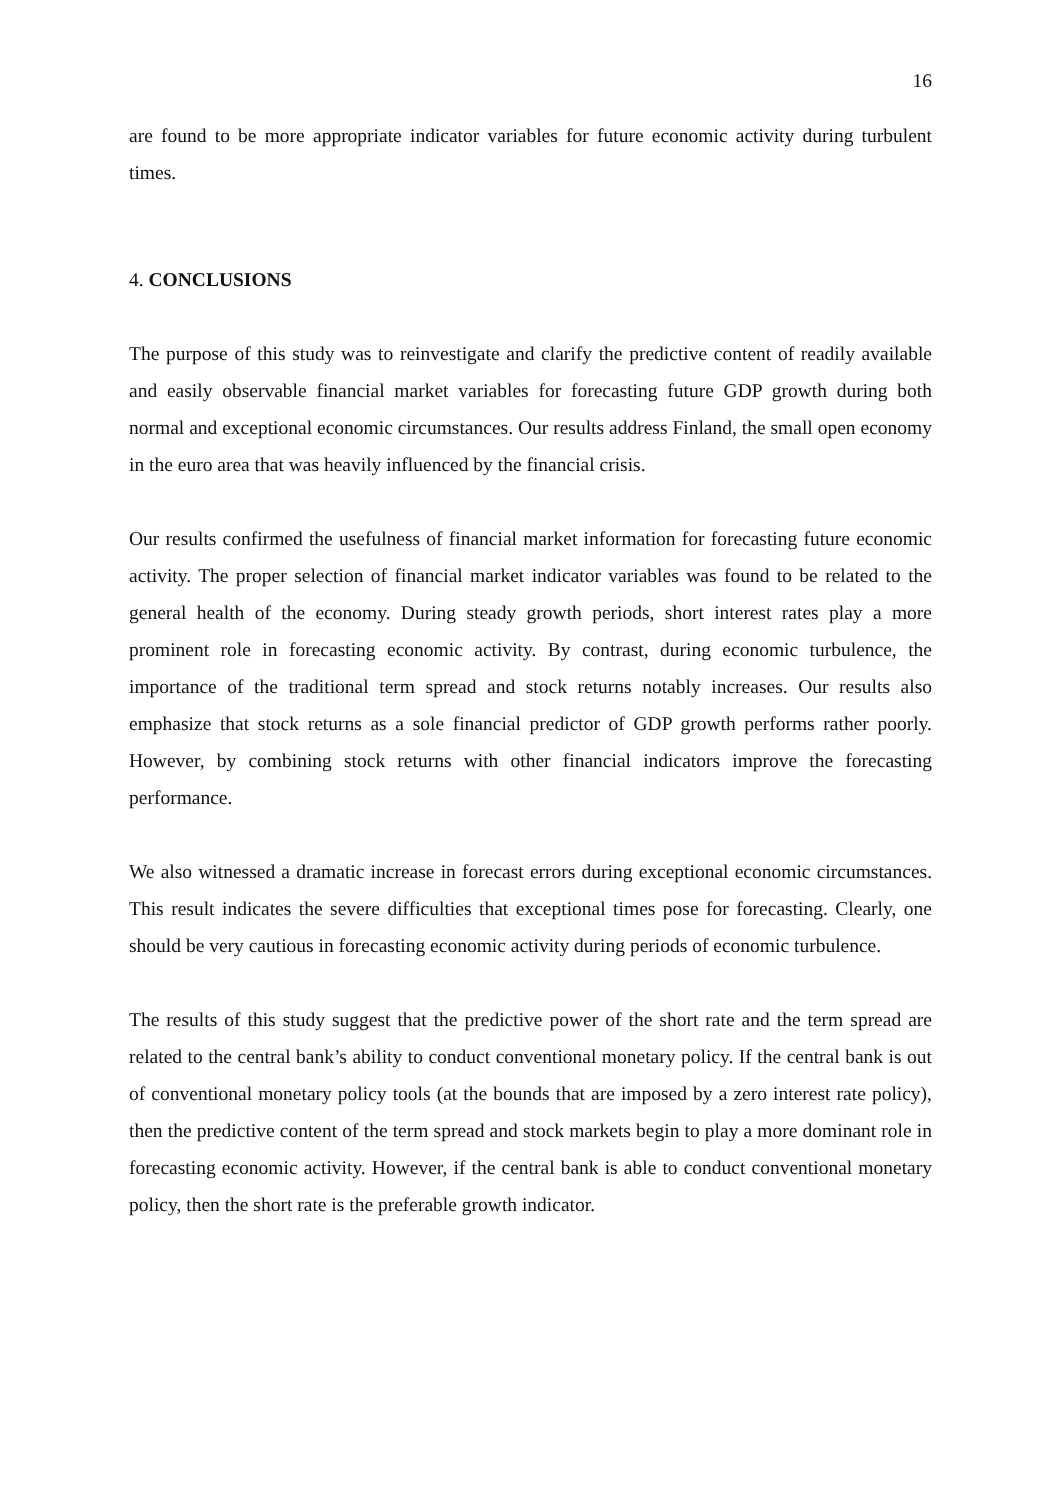16
are found to be more appropriate indicator variables for future economic activity during turbulent times.
4. CONCLUSIONS
The purpose of this study was to reinvestigate and clarify the predictive content of readily available and easily observable financial market variables for forecasting future GDP growth during both normal and exceptional economic circumstances. Our results address Finland, the small open economy in the euro area that was heavily influenced by the financial crisis.
Our results confirmed the usefulness of financial market information for forecasting future economic activity. The proper selection of financial market indicator variables was found to be related to the general health of the economy. During steady growth periods, short interest rates play a more prominent role in forecasting economic activity. By contrast, during economic turbulence, the importance of the traditional term spread and stock returns notably increases. Our results also emphasize that stock returns as a sole financial predictor of GDP growth performs rather poorly. However, by combining stock returns with other financial indicators improve the forecasting performance.
We also witnessed a dramatic increase in forecast errors during exceptional economic circumstances. This result indicates the severe difficulties that exceptional times pose for forecasting. Clearly, one should be very cautious in forecasting economic activity during periods of economic turbulence.
The results of this study suggest that the predictive power of the short rate and the term spread are related to the central bank’s ability to conduct conventional monetary policy. If the central bank is out of conventional monetary policy tools (at the bounds that are imposed by a zero interest rate policy), then the predictive content of the term spread and stock markets begin to play a more dominant role in forecasting economic activity. However, if the central bank is able to conduct conventional monetary policy, then the short rate is the preferable growth indicator.